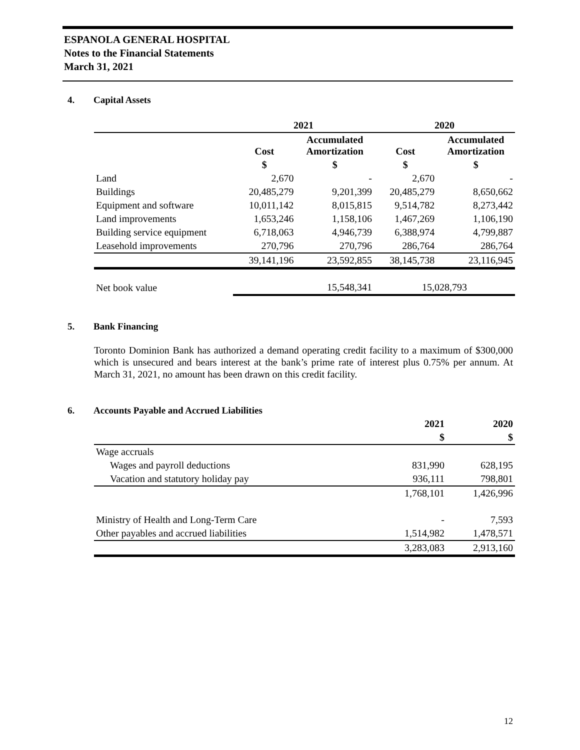ESPANOLA GENERAL HOSPITAL
Notes to the Financial Statements
March 31, 2021
4. Capital Assets
| | 2021 | | 2020 | |
| --- | --- | --- | --- | --- |
| | Cost | Accumulated Amortization | Cost | Accumulated Amortization |
| | $ | $ | $ | $ |
| Land | 2,670 | - | 2,670 | - |
| Buildings | 20,485,279 | 9,201,399 | 20,485,279 | 8,650,662 |
| Equipment and software | 10,011,142 | 8,015,815 | 9,514,782 | 8,273,442 |
| Land improvements | 1,653,246 | 1,158,106 | 1,467,269 | 1,106,190 |
| Building service equipment | 6,718,063 | 4,946,739 | 6,388,974 | 4,799,887 |
| Leasehold improvements | 270,796 | 270,796 | 286,764 | 286,764 |
| | 39,141,196 | 23,592,855 | 38,145,738 | 23,116,945 |
| Net book value | 15,548,341 | | 15,028,793 | |
5. Bank Financing
Toronto Dominion Bank has authorized a demand operating credit facility to a maximum of $300,000 which is unsecured and bears interest at the bank’s prime rate of interest plus 0.75% per annum. At March 31, 2021, no amount has been drawn on this credit facility.
6. Accounts Payable and Accrued Liabilities
| | 2021 | 2020 |
| --- | --- | --- |
| | $ | $ |
| Wage accruals | | |
| Wages and payroll deductions | 831,990 | 628,195 |
| Vacation and statutory holiday pay | 936,111 | 798,801 |
| | 1,768,101 | 1,426,996 |
| Ministry of Health and Long-Term Care | - | 7,593 |
| Other payables and accrued liabilities | 1,514,982 | 1,478,571 |
| | 3,283,083 | 2,913,160 |
12